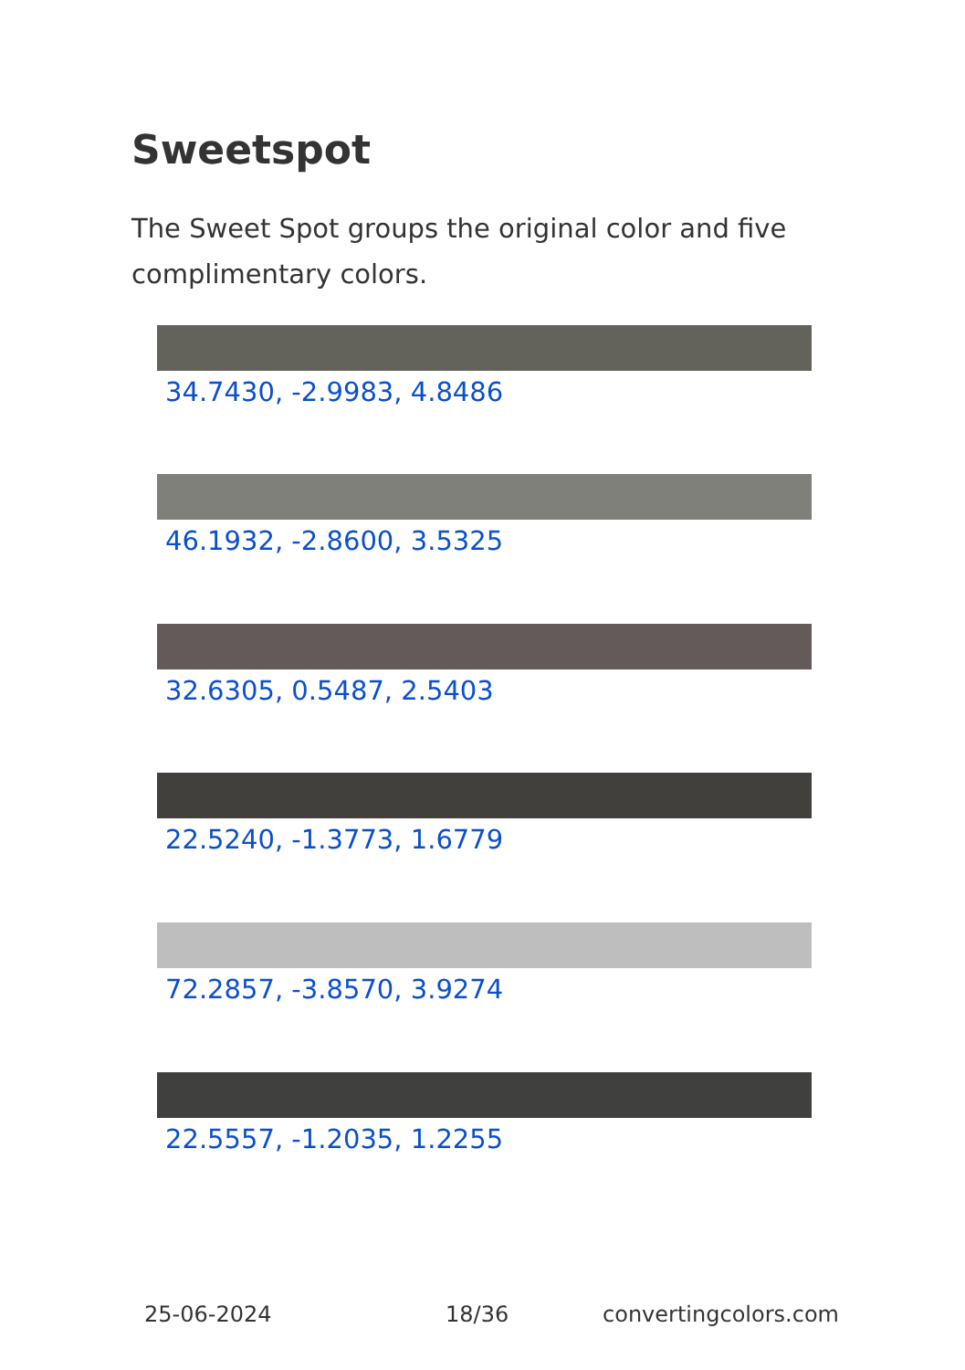Sweetspot
The Sweet Spot groups the original color and five complimentary colors.
34.7430, -2.9983, 4.8486
46.1932, -2.8600, 3.5325
32.6305, 0.5487, 2.5403
22.5240, -1.3773, 1.6779
72.2857, -3.8570, 3.9274
22.5557, -1.2035, 1.2255
25-06-2024 18/36 convertingcolors.com